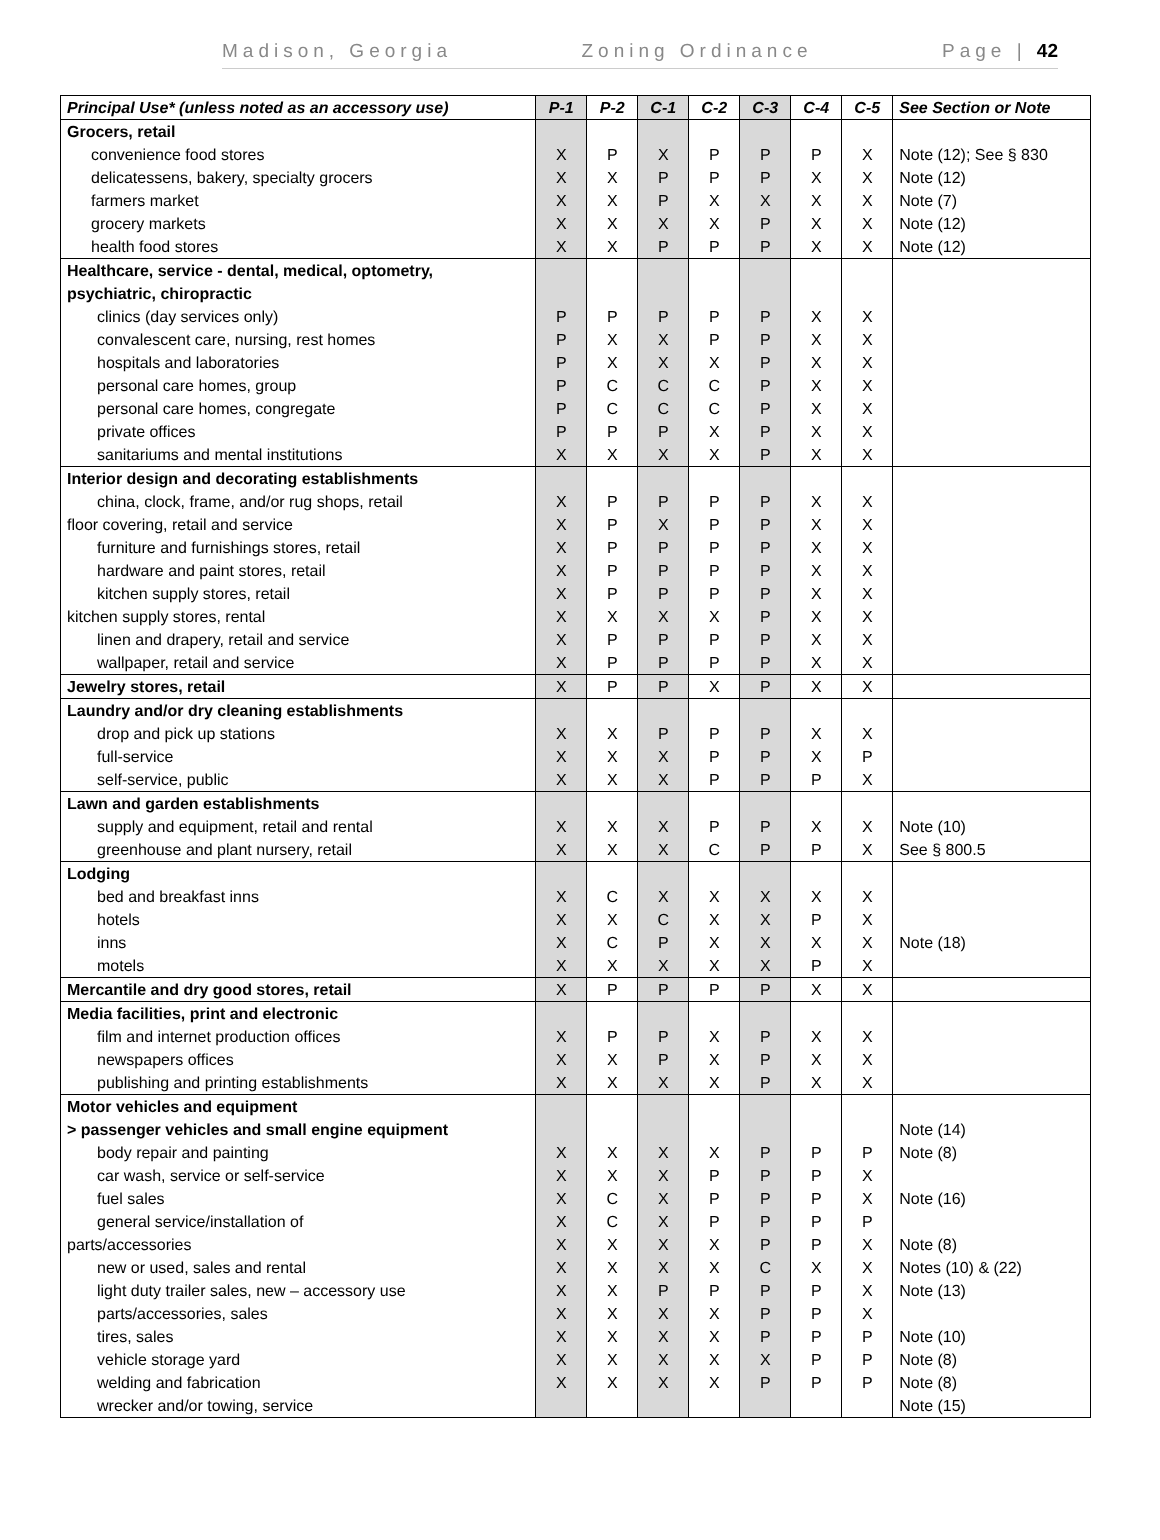Madison, Georgia Zoning Ordinance Page | 42
| Principal Use* (unless noted as an accessory use) | P-1 | P-2 | C-1 | C-2 | C-3 | C-4 | C-5 | See Section or Note |
| --- | --- | --- | --- | --- | --- | --- | --- | --- |
| Grocers, retail | | | | | | | | |
| convenience food stores | X | P | X | P | P | P | X | Note (12); See § 830 |
| delicatessens, bakery, specialty grocers | X | X | P | P | P | X | X | Note (12) |
| farmers market | X | X | P | X | X | X | X | Note (7) |
| grocery markets | X | X | X | X | P | X | X | Note (12) |
| health food stores | X | X | P | P | P | X | X | Note (12) |
| Healthcare, service - dental, medical, optometry, | | | | | | | | |
| psychiatric, chiropractic | | | | | | | | |
| clinics (day services only) | P | P | P | P | P | X | X | |
| convalescent care, nursing, rest homes | P | X | X | P | P | X | X | |
| hospitals and laboratories | P | X | X | X | P | X | X | |
| personal care homes, group | P | C | C | C | P | X | X | |
| personal care homes, congregate | P | C | C | C | P | X | X | |
| private offices | P | P | P | X | P | X | X | |
| sanitariums and mental institutions | X | X | X | X | P | X | X | |
| Interior design and decorating establishments | | | | | | | | |
| china, clock, frame, and/or rug shops, retail | X | P | P | P | P | X | X | |
| floor covering, retail and service | X | P | X | P | P | X | X | |
| furniture and furnishings stores, retail | X | P | P | P | P | X | X | |
| hardware and paint stores, retail | X | P | P | P | P | X | X | |
| kitchen supply stores, retail | X | P | P | P | P | X | X | |
| kitchen supply stores, rental | X | X | X | X | P | X | X | |
| linen and drapery, retail and service | X | P | P | P | P | X | X | |
| wallpaper, retail and service | X | P | P | P | P | X | X | |
| Jewelry stores, retail | X | P | P | X | P | X | X | |
| Laundry and/or dry cleaning establishments | | | | | | | | |
| drop and pick up stations | X | X | P | P | P | X | X | |
| full-service | X | X | X | P | P | X | P | |
| self-service, public | X | X | X | P | P | P | X | |
| Lawn and garden establishments | | | | | | | | |
| supply and equipment, retail and rental | X | X | X | P | P | X | X | Note (10) |
| greenhouse and plant nursery, retail | X | X | X | C | P | P | X | See § 800.5 |
| Lodging | | | | | | | | |
| bed and breakfast inns | X | C | X | X | X | X | X | |
| hotels | X | X | C | X | X | P | X | |
| inns | X | C | P | X | X | X | X | Note (18) |
| motels | X | X | X | X | X | P | X | |
| Mercantile and dry good stores, retail | X | P | P | P | P | X | X | |
| Media facilities, print and electronic | | | | | | | | |
| film and internet production offices | X | P | P | X | P | X | X | |
| newspapers offices | X | X | P | X | P | X | X | |
| publishing and printing establishments | X | X | X | X | P | X | X | |
| Motor vehicles and equipment | | | | | | | | |
| > passenger vehicles and small engine equipment | | | | | | | | Note (14) |
| body repair and painting | X | X | X | X | P | P | P | Note (8) |
| car wash, service or self-service | X | X | X | P | P | P | X | |
| fuel sales | X | C | X | P | P | P | X | Note (16) |
| general service/installation of | X | C | X | P | P | P | P | |
| parts/accessories | X | X | X | X | P | P | X | Note (8) |
| new or used, sales and rental | X | X | X | X | C | X | X | Notes (10) & (22) |
| light duty trailer sales, new – accessory use | X | X | P | P | P | P | X | Note (13) |
| parts/accessories, sales | X | X | X | X | P | P | X | |
| tires, sales | X | X | X | X | P | P | P | Note (10) |
| vehicle storage yard | X | X | X | X | X | P | P | Note (8) |
| welding and fabrication | X | X | X | X | P | P | P | Note (8) |
| wrecker and/or towing, service | | | | | | | | Note (15) |